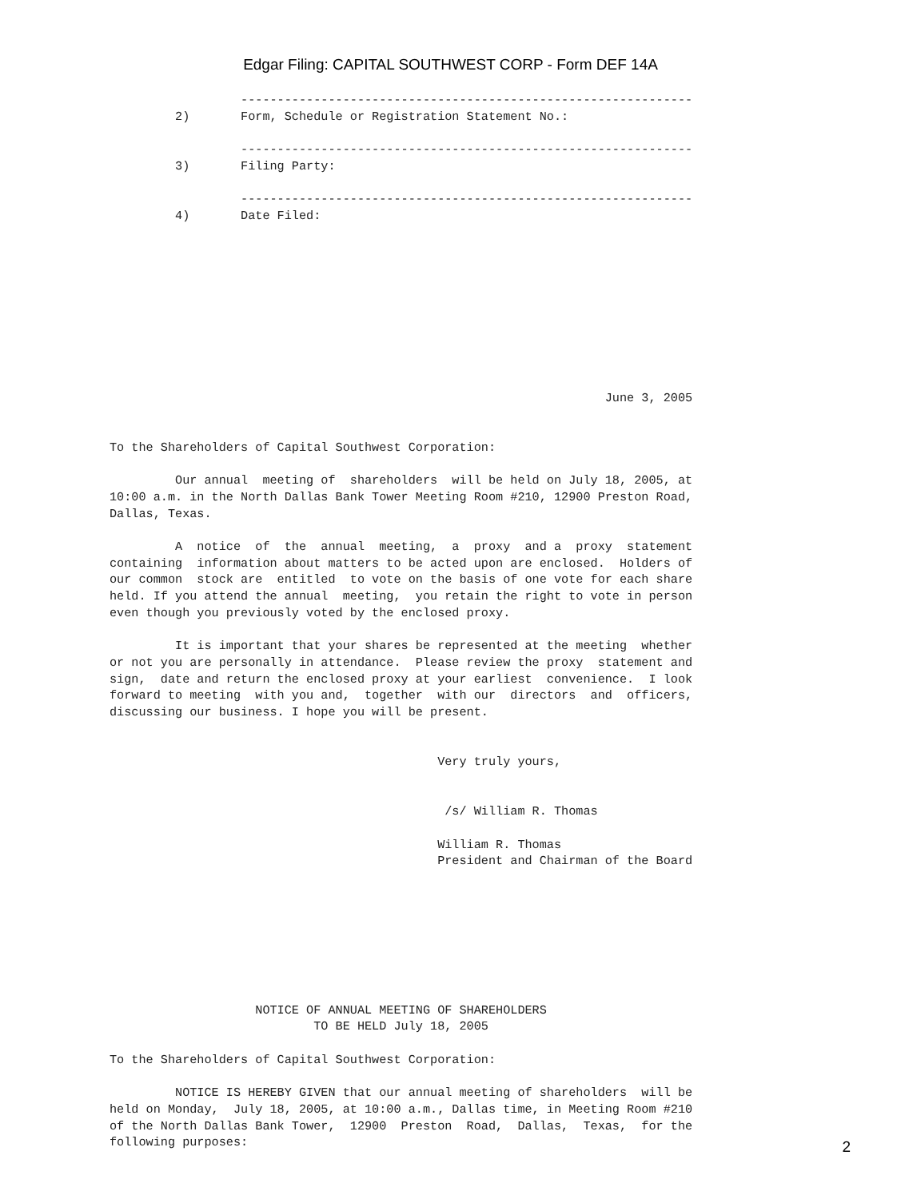Edgar Filing: CAPITAL SOUTHWEST CORP - Form DEF 14A
                  --------------------------------------------------------------
         2)       Form, Schedule or Registration Statement No.:

                  --------------------------------------------------------------
         3)       Filing Party:

                  --------------------------------------------------------------
         4)       Date Filed:










                                                                    June 3, 2005


To the Shareholders of Capital Southwest Corporation:

         Our annual  meeting of  shareholders  will be held on July 18, 2005, at
10:00 a.m. in the North Dallas Bank Tower Meeting Room #210, 12900 Preston Road,
Dallas, Texas.

         A  notice  of  the  annual  meeting,  a  proxy  and a  proxy  statement
containing  information about matters to be acted upon are enclosed.  Holders of
our common  stock are  entitled  to vote on the basis of one vote for each share
held. If you attend the annual  meeting,  you retain the right to vote in person
even though you previously voted by the enclosed proxy.

         It is important that your shares be represented at the meeting  whether
or not you are personally in attendance.  Please review the proxy  statement and
sign,  date and return the enclosed proxy at your earliest  convenience.  I look
forward to meeting  with you and,  together  with our  directors  and  officers,
discussing our business. I hope you will be present.


                                             Very truly yours,


                                              /s/ William R. Thomas

                                             William R. Thomas
                                             President and Chairman of the Board








                    NOTICE OF ANNUAL MEETING OF SHAREHOLDERS
                            TO BE HELD July 18, 2005

To the Shareholders of Capital Southwest Corporation:

         NOTICE IS HEREBY GIVEN that our annual meeting of shareholders  will be
held on Monday,  July 18, 2005, at 10:00 a.m., Dallas time, in Meeting Room #210
of the North Dallas Bank Tower,  12900  Preston  Road,  Dallas,  Texas,  for the
following purposes:
2